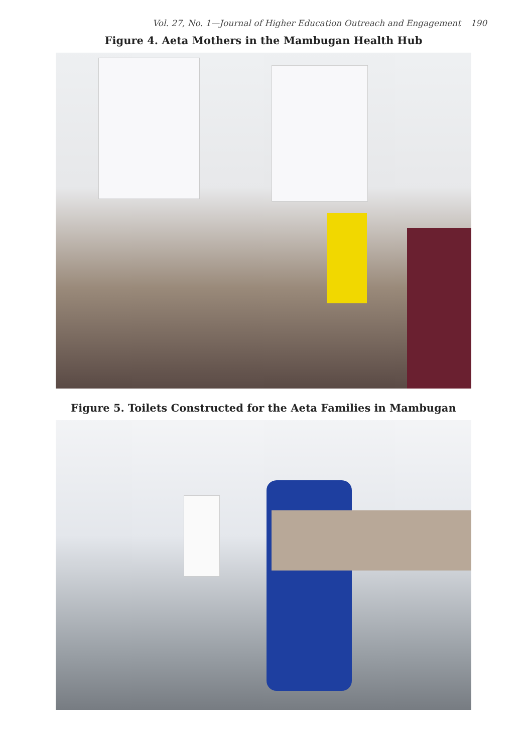Vol. 27, No. 1—Journal of Higher Education Outreach and Engagement 190
Figure 4. Aeta Mothers in the Mambugan Health Hub
Figure 5. Toilets Constructed for the Aeta Families in Mambugan